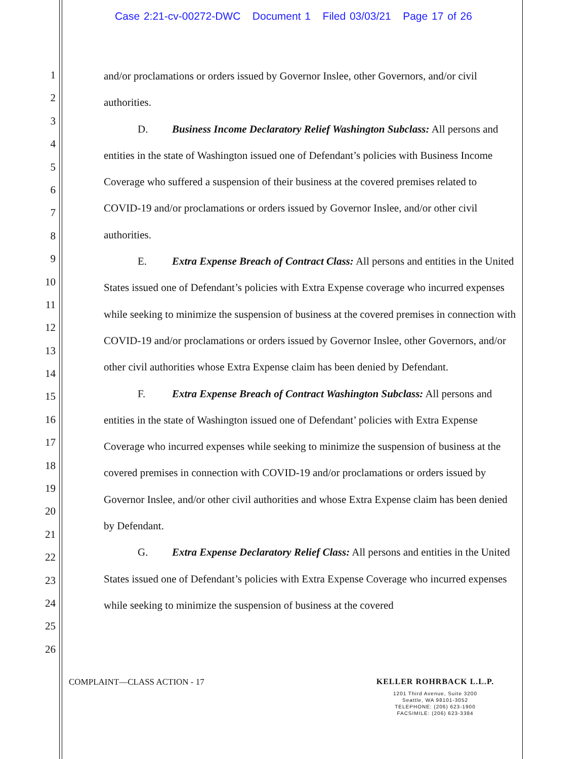Case 2:21-cv-00272-DWC Document 1 Filed 03/03/21 Page 17 of 26
1
2
3
4
5
6
7
8
9
10
11
12
13
14
15
16
17
18
19
20
21
22
23
24
25
26
and/or proclamations or orders issued by Governor Inslee, other Governors, and/or civil authorities.
D. Business Income Declaratory Relief Washington Subclass: All persons and entities in the state of Washington issued one of Defendant’s policies with Business Income Coverage who suffered a suspension of their business at the covered premises related to COVID-19 and/or proclamations or orders issued by Governor Inslee, and/or other civil authorities.
E. Extra Expense Breach of Contract Class: All persons and entities in the United States issued one of Defendant’s policies with Extra Expense coverage who incurred expenses while seeking to minimize the suspension of business at the covered premises in connection with COVID-19 and/or proclamations or orders issued by Governor Inslee, other Governors, and/or other civil authorities whose Extra Expense claim has been denied by Defendant.
F. Extra Expense Breach of Contract Washington Subclass: All persons and entities in the state of Washington issued one of Defendant’ policies with Extra Expense Coverage who incurred expenses while seeking to minimize the suspension of business at the covered premises in connection with COVID-19 and/or proclamations or orders issued by Governor Inslee, and/or other civil authorities and whose Extra Expense claim has been denied by Defendant.
G. Extra Expense Declaratory Relief Class: All persons and entities in the United States issued one of Defendant’s policies with Extra Expense Coverage who incurred expenses while seeking to minimize the suspension of business at the covered
COMPLAINT—CLASS ACTION - 17
KELLER ROHRBACK L.L.P.
1201 Third Avenue, Suite 3200
Seattle, WA 98101-3052
TELEPHONE: (206) 623-1900
FACSIMILE: (206) 623-3384